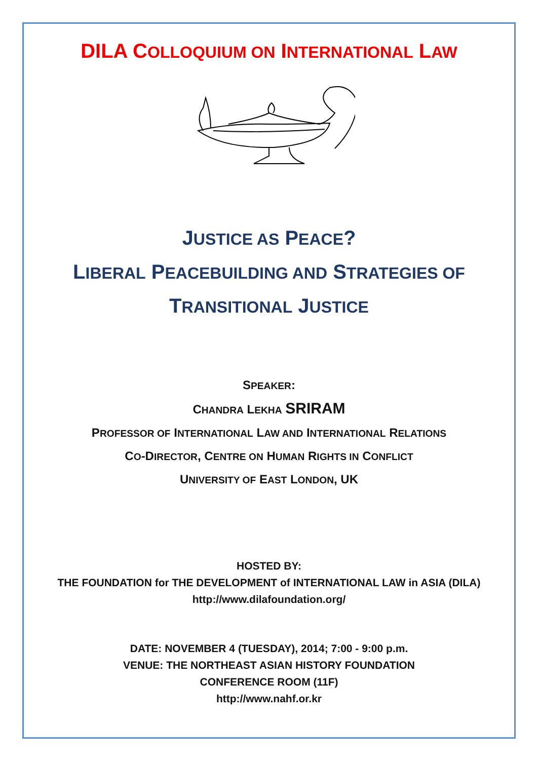DILA COLLOQUIUM ON INTERNATIONAL LAW
JUSTICE AS PEACE?
LIBERAL PEACEBUILDING AND STRATEGIES OF
TRANSITIONAL JUSTICE
SPEAKER:
CHANDRA LEKHA SRIRAM
PROFESSOR OF INTERNATIONAL LAW AND INTERNATIONAL RELATIONS
CO-DIRECTOR, CENTRE ON HUMAN RIGHTS IN CONFLICT
UNIVERSITY OF EAST LONDON, UK
HOSTED BY:
THE FOUNDATION for THE DEVELOPMENT of INTERNATIONAL LAW in ASIA (DILA)
http://www.dilafoundation.org/
DATE: NOVEMBER 4 (TUESDAY), 2014; 7:00 - 9:00 p.m.
VENUE: THE NORTHEAST ASIAN HISTORY FOUNDATION
CONFERENCE ROOM (11F)
http://www.nahf.or.kr